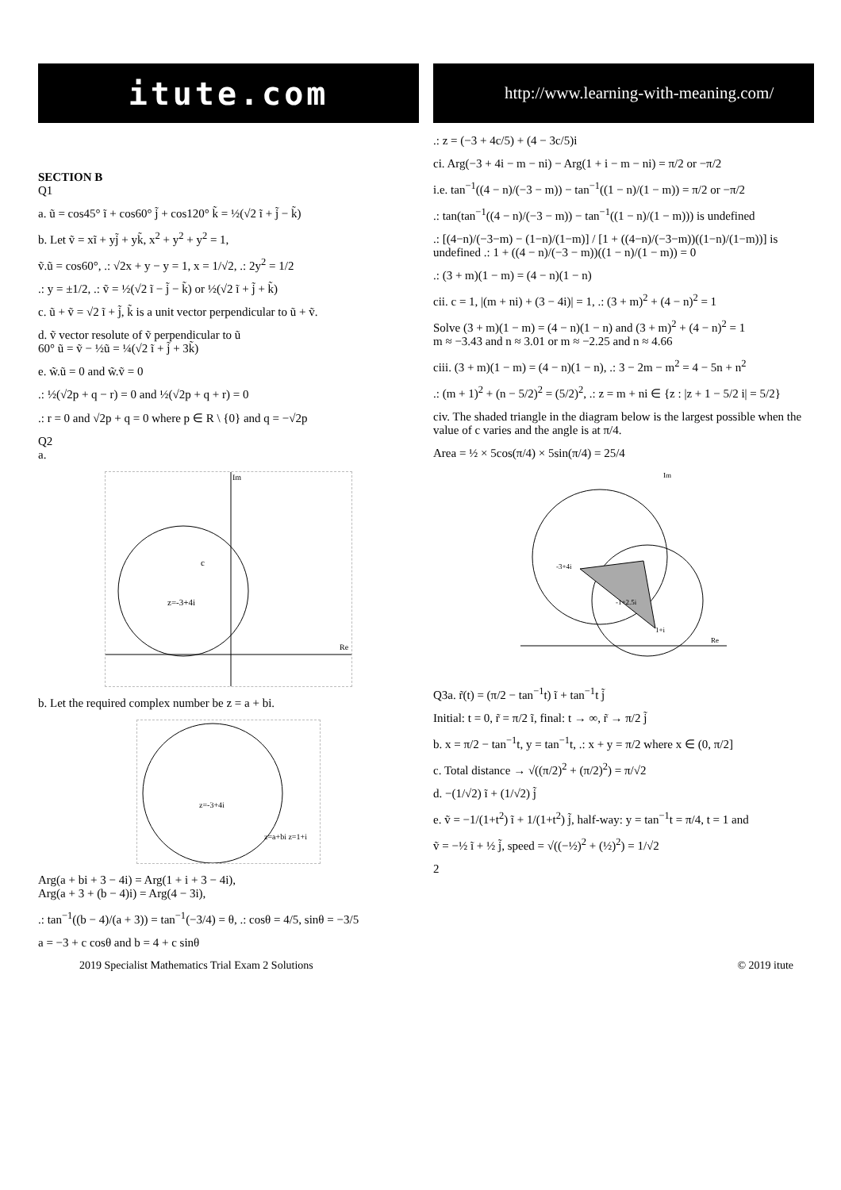itute.com
SECTION B
Q1
a. ũ = cos45° ĩ + cos60° j̃ + cos120° k̃ = ½(√2 ĩ + j̃ − k̃)
b. Let ṽ = xĩ + yj̃ + yk̃, x<sup>2</sup> + y<sup>2</sup> + y<sup>2</sup> = 1,
ṽ.ũ = cos60°, .: √2x + y − y = 1, x = 1/√2, .: 2y<sup>2</sup> = 1/2
.: y = ±1/2, .: ṽ = ½(√2 ĩ − j̃ − k̃) or ½(√2 ĩ + j̃ + k̃)
c. ũ + ṽ = √2 ĩ + j̃, k̃ is a unit vector perpendicular to ũ + ṽ.
d. ṽ vector resolute of ṽ perpendicular to ũ
60° ũ = ṽ − ½ũ = ¼(√2 ĩ + j̃ + 3k̃)
e. w̃.ũ = 0 and w̃.ṽ = 0
.: ½(√2p + q − r) = 0 and ½(√2p + q + r) = 0
.: r = 0 and √2p + q = 0 where p ∈ R \ {0} and q = −√2p
Q2
a.
z=-3+4i
c
Im
Re
b. Let the required complex number be z = a + bi.
z=-3+4i
z=a+bi z=1+i
Arg(a + bi + 3 − 4i) = Arg(1 + i + 3 − 4i),
Arg(a + 3 + (b − 4)i) = Arg(4 − 3i),
.: tan<sup>−1</sup>((b − 4)/(a + 3)) = tan<sup>−1</sup>(−3/4) = θ, .: cosθ = 4/5, sinθ = −3/5
a = −3 + c cosθ and b = 4 + c sinθ
http://www.learning-with-meaning.com/
.: z = (−3 + 4c/5) + (4 − 3c/5)i
ci. Arg(−3 + 4i − m − ni) − Arg(1 + i − m − ni) = π/2 or −π/2
i.e. tan<sup>−1</sup>((4 − n)/(−3 − m)) − tan<sup>−1</sup>((1 − n)/(1 − m)) = π/2 or −π/2
.: tan(tan<sup>−1</sup>((4 − n)/(−3 − m)) − tan<sup>−1</sup>((1 − n)/(1 − m))) is undefined
.: [(4−n)/(−3−m) − (1−n)/(1−m)] / [1 + ((4−n)/(−3−m))((1−n)/(1−m))] is undefined .: 1 + ((4 − n)/(−3 − m))((1 − n)/(1 − m)) = 0
.: (3 + m)(1 − m) = (4 − n)(1 − n)
cii. c = 1, |(m + ni) + (3 − 4i)| = 1, .: (3 + m)<sup>2</sup> + (4 − n)<sup>2</sup> = 1
Solve (3 + m)(1 − m) = (4 − n)(1 − n) and (3 + m)<sup>2</sup> + (4 − n)<sup>2</sup> = 1
m ≈ −3.43 and n ≈ 3.01 or m ≈ −2.25 and n ≈ 4.66
ciii. (3 + m)(1 − m) = (4 − n)(1 − n), .: 3 − 2m − m<sup>2</sup> = 4 − 5n + n<sup>2</sup>
.: (m + 1)<sup>2</sup> + (n − 5/2)<sup>2</sup> = (5/2)<sup>2</sup>, .: z = m + ni ∈ {z : |z + 1 − 5/2 i| = 5/2}
civ. The shaded triangle in the diagram below is the largest possible when the value of c varies and the angle is at π/4.
Area = ½ × 5cos(π/4) × 5sin(π/4) = 25/4
-3+4i
-1+2.5i
1+i
Im
Re
Q3a. r̃(t) = (π/2 − tan<sup>−1</sup>t) ĩ + tan<sup>−1</sup>t j̃
Initial: t = 0, r̃ = π/2 ĩ, final: t → ∞, r̃ → π/2 j̃
b. x = π/2 − tan<sup>−1</sup>t, y = tan<sup>−1</sup>t, .: x + y = π/2 where x ∈ (0, π/2]
c. Total distance → √((π/2)<sup>2</sup> + (π/2)<sup>2</sup>) = π/√2
d. −(1/√2) ĩ + (1/√2) j̃
e. ṽ = −1/(1+t<sup>2</sup>) ĩ + 1/(1+t<sup>2</sup>) j̃, half-way: y = tan<sup>−1</sup>t = π/4, t = 1 and
ṽ = −½ ĩ + ½ j̃, speed = √((−½)<sup>2</sup> + (½)<sup>2</sup>) = 1/√2
2
2019 Specialist Mathematics Trial Exam 2 Solutions © 2019 itute